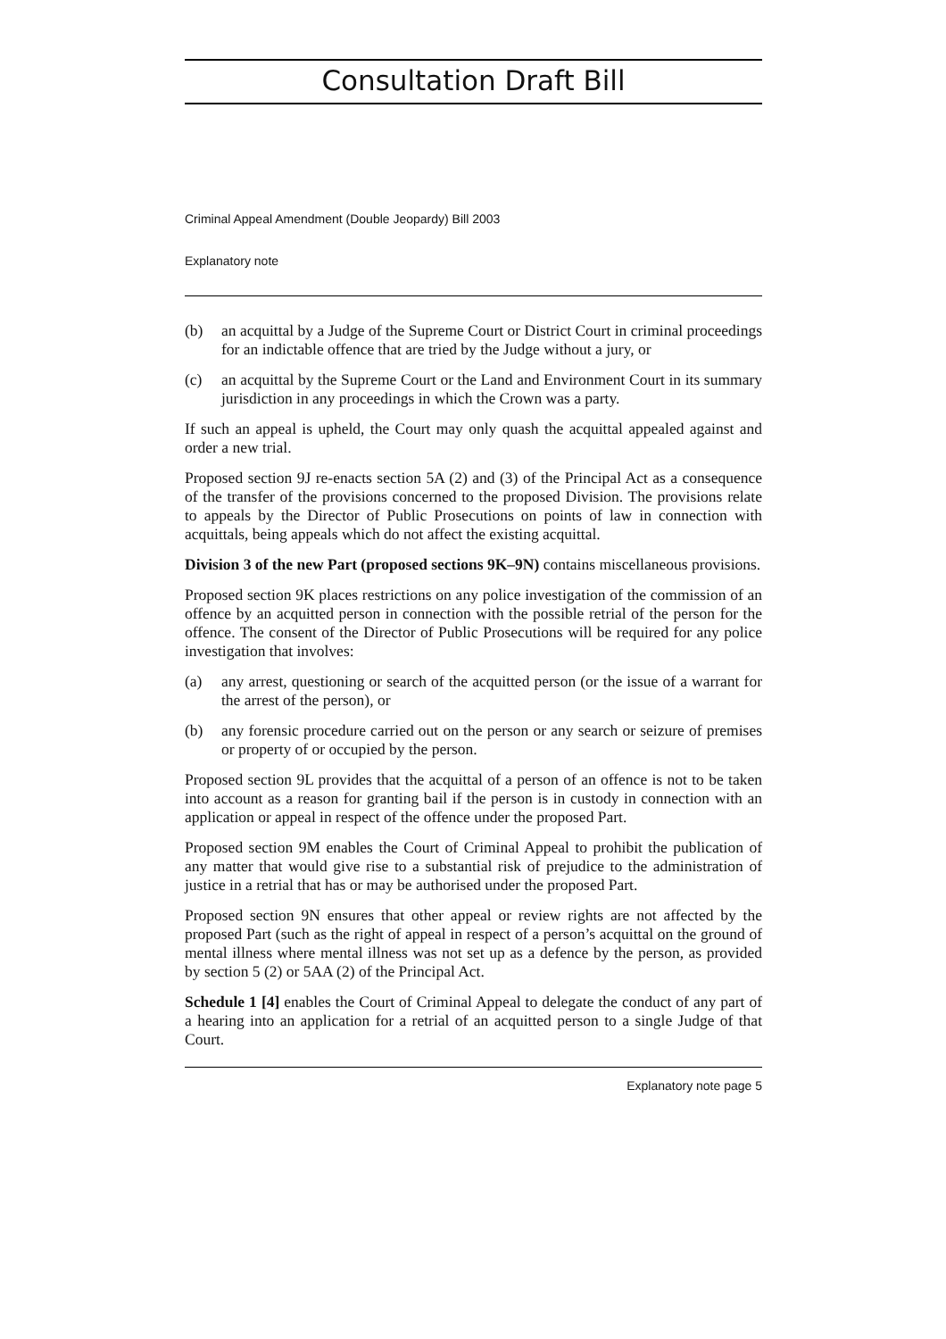Consultation Draft Bill
Criminal Appeal Amendment (Double Jeopardy) Bill 2003
Explanatory note
(b) an acquittal by a Judge of the Supreme Court or District Court in criminal proceedings for an indictable offence that are tried by the Judge without a jury, or
(c) an acquittal by the Supreme Court or the Land and Environment Court in its summary jurisdiction in any proceedings in which the Crown was a party.
If such an appeal is upheld, the Court may only quash the acquittal appealed against and order a new trial.
Proposed section 9J re-enacts section 5A (2) and (3) of the Principal Act as a consequence of the transfer of the provisions concerned to the proposed Division. The provisions relate to appeals by the Director of Public Prosecutions on points of law in connection with acquittals, being appeals which do not affect the existing acquittal.
Division 3 of the new Part (proposed sections 9K–9N) contains miscellaneous provisions.
Proposed section 9K places restrictions on any police investigation of the commission of an offence by an acquitted person in connection with the possible retrial of the person for the offence. The consent of the Director of Public Prosecutions will be required for any police investigation that involves:
(a) any arrest, questioning or search of the acquitted person (or the issue of a warrant for the arrest of the person), or
(b) any forensic procedure carried out on the person or any search or seizure of premises or property of or occupied by the person.
Proposed section 9L provides that the acquittal of a person of an offence is not to be taken into account as a reason for granting bail if the person is in custody in connection with an application or appeal in respect of the offence under the proposed Part.
Proposed section 9M enables the Court of Criminal Appeal to prohibit the publication of any matter that would give rise to a substantial risk of prejudice to the administration of justice in a retrial that has or may be authorised under the proposed Part.
Proposed section 9N ensures that other appeal or review rights are not affected by the proposed Part (such as the right of appeal in respect of a person’s acquittal on the ground of mental illness where mental illness was not set up as a defence by the person, as provided by section 5 (2) or 5AA (2) of the Principal Act.
Schedule 1 [4] enables the Court of Criminal Appeal to delegate the conduct of any part of a hearing into an application for a retrial of an acquitted person to a single Judge of that Court.
Explanatory note page 5